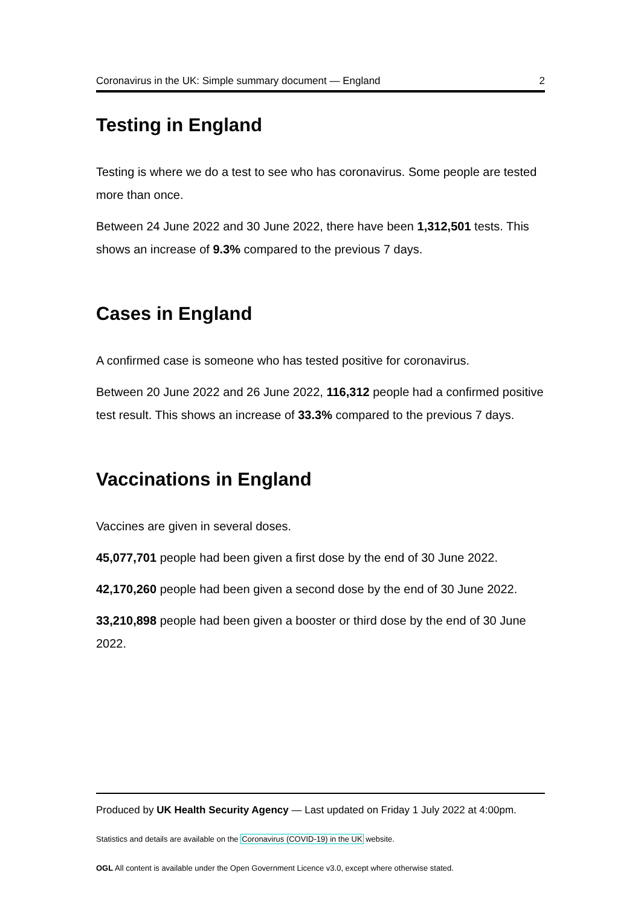Coronavirus in the UK: Simple summary document — England 2
Testing in England
Testing is where we do a test to see who has coronavirus. Some people are tested more than once.
Between 24 June 2022 and 30 June 2022, there have been 1,312,501 tests. This shows an increase of 9.3% compared to the previous 7 days.
Cases in England
A confirmed case is someone who has tested positive for coronavirus.
Between 20 June 2022 and 26 June 2022, 116,312 people had a confirmed positive test result. This shows an increase of 33.3% compared to the previous 7 days.
Vaccinations in England
Vaccines are given in several doses.
45,077,701 people had been given a first dose by the end of 30 June 2022.
42,170,260 people had been given a second dose by the end of 30 June 2022.
33,210,898 people had been given a booster or third dose by the end of 30 June 2022.
Produced by UK Health Security Agency — Last updated on Friday 1 July 2022 at 4:00pm.
Statistics and details are available on the Coronavirus (COVID-19) in the UK website.
OGL All content is available under the Open Government Licence v3.0, except where otherwise stated.